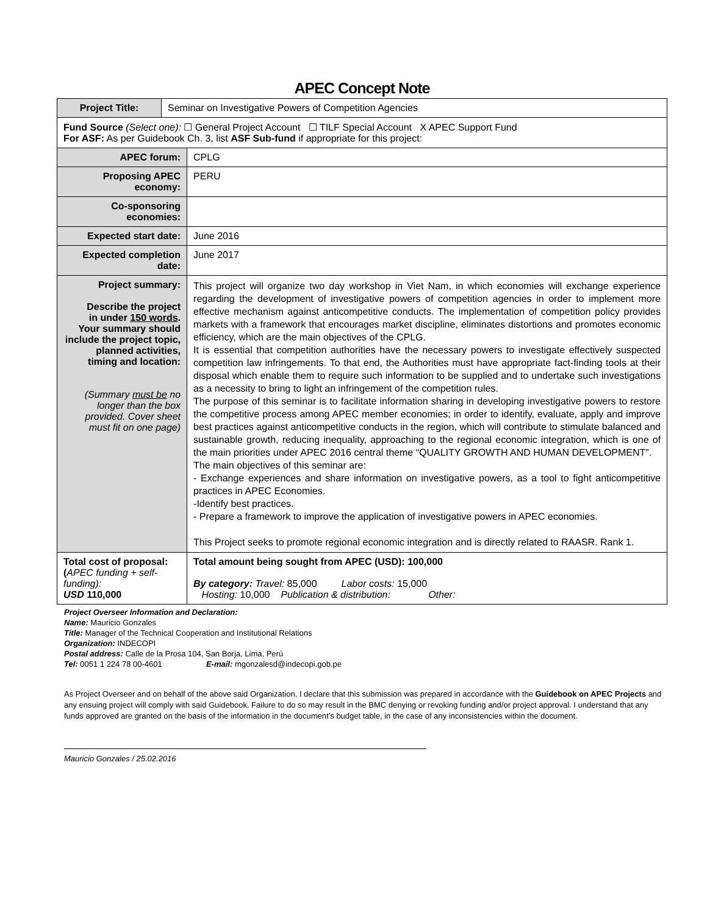APEC Concept Note
| Project Title: | Seminar on Investigative Powers of Competition Agencies | |
| Fund Source (Select one): ☐ General Project Account ☐ TILF Special Account X APEC Support Fund For ASF: As per Guidebook Ch. 3, list ASF Sub-fund if appropriate for this project: | | |
| APEC forum: | | CPLG |
| Proposing APEC economy: | | PERU |
| Co-sponsoring economies: | | |
| Expected start date: | | June 2016 |
| Expected completion date: | | June 2017 |
| Project summary: Describe the project in under 150 words . Your summary should include the project topic, planned activities, timing and location: (Summary must be no longer than the box provided. Cover sheet must fit on one page) | | This project will organize two day workshop in Viet Nam, in which economies will exchange experience regarding the development of investigative powers of competition agencies in order to implement more effective mechanism against anticompetitive conducts. The implementation of competition policy provides markets with a framework that encourages market discipline, eliminates distortions and promotes economic efficiency, which are the main objectives of the CPLG. It is essential that competition authorities have the necessary powers to investigate effectively suspected competition law infringements. To that end, the Authorities must have appropriate fact-finding tools at their disposal which enable them to require such information to be supplied and to undertake such investigations as a necessity to bring to light an infringement of the competition rules. The purpose of this seminar is to facilitate information sharing in developing investigative powers to restore the competitive process among APEC member economies; in order to identify, evaluate, apply and improve best practices against anticompetitive conducts in the region, which will contribute to stimulate balanced and sustainable growth, reducing inequality, approaching to the regional economic integration, which is one of the main priorities under APEC 2016 central theme “QUALITY GROWTH AND HUMAN DEVELOPMENT”. The main objectives of this seminar are: - Exchange experiences and share information on investigative powers, as a tool to fight anticompetitive practices in APEC Economies. -Identify best practices. - Prepare a framework to improve the application of investigative powers in APEC economies. This Project seeks to promote regional economic integration and is directly related to RAASR. Rank 1. |
| Total cost of proposal: ( APEC funding + self-funding): USD 110,000 | | Total amount being sought from APEC (USD): 100,000 By category: Travel: 85,000 Labor costs: 15,000 Hosting: 10,000 Publication & distribution: Other: |
Project Overseer Information and Declaration:
Name: Mauricio Gonzales
Title: Manager of the Technical Cooperation and Institutional Relations
Organization: INDECOPI
Postal address: Calle de la Prosa 104, San Borja, Lima, Perú
Tel: 0051 1 224 78 00-4601 E-mail: mgonzalesd@indecopi.gob.pe
As Project Overseer and on behalf of the above said Organization, I declare that this submission was prepared in accordance with the Guidebook on APEC Projects and any ensuing project will comply with said Guidebook. Failure to do so may result in the BMC denying or revoking funding and/or project approval. I understand that any funds approved are granted on the basis of the information in the document’s budget table, in the case of any inconsistencies within the document.
Mauricio Gonzales / 25.02.2016